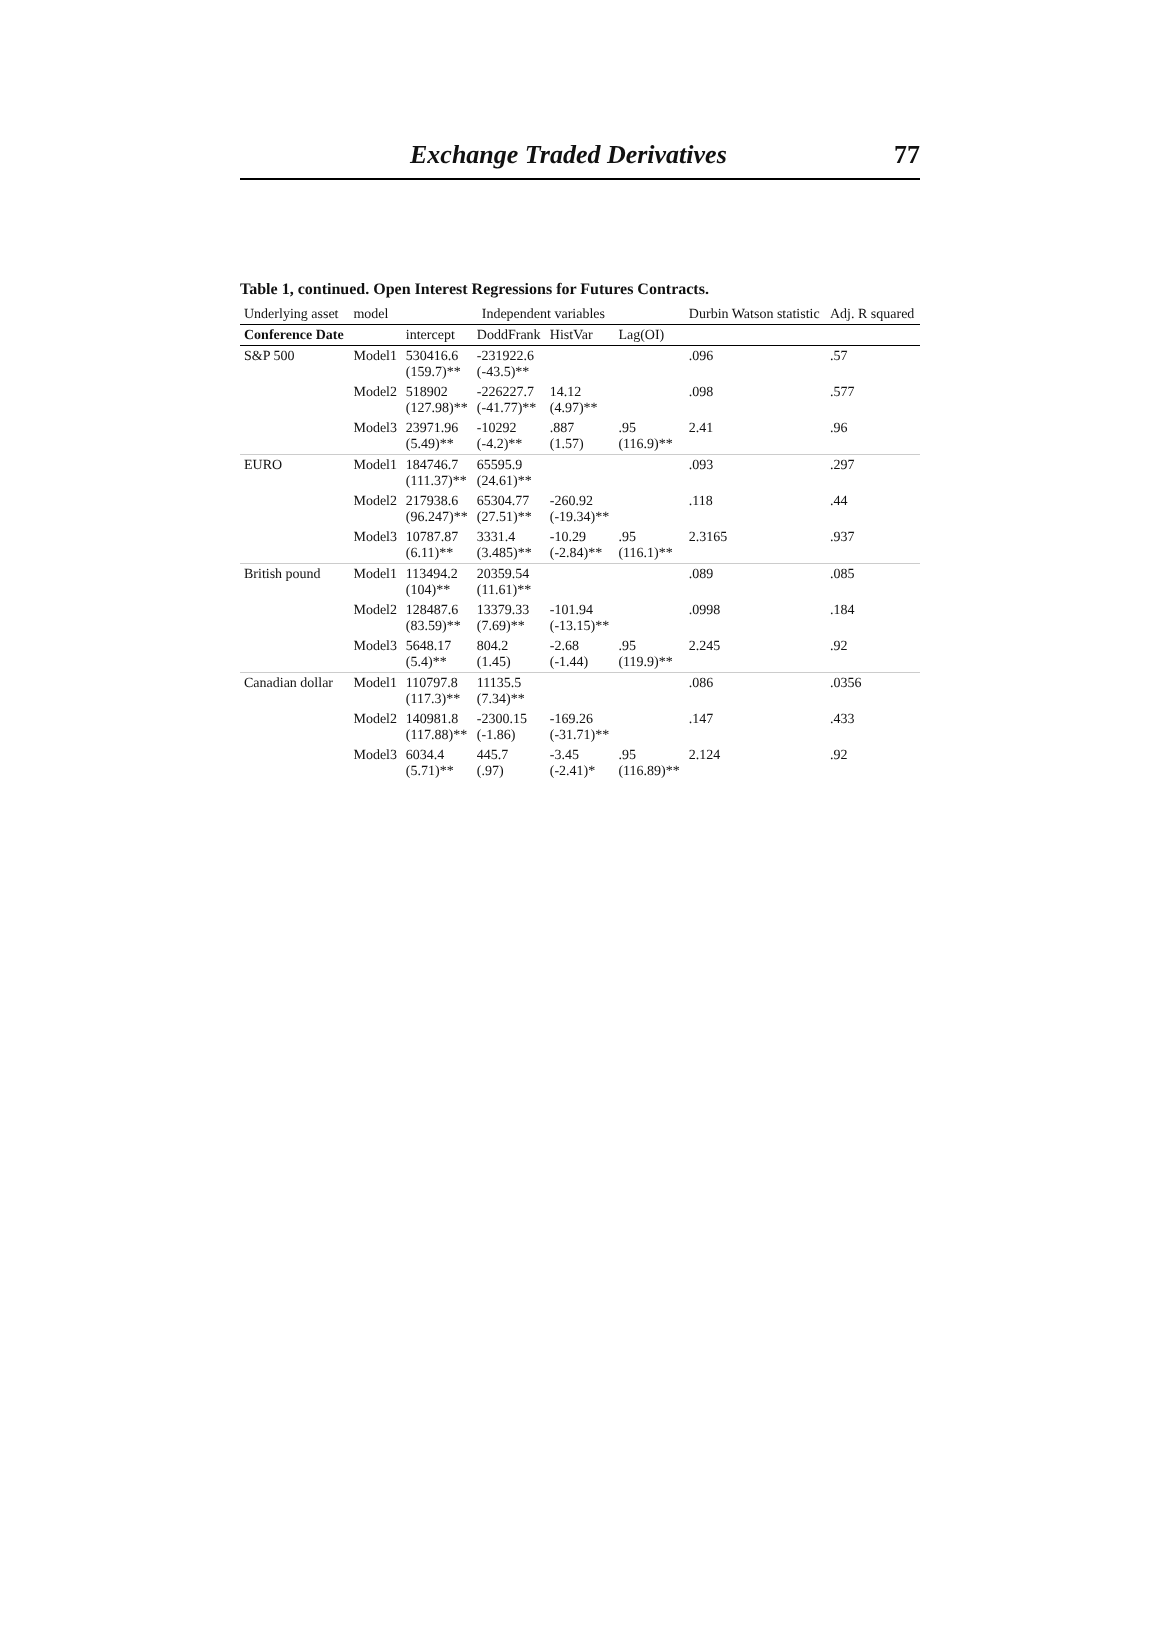Exchange Traded Derivatives 77
Table 1, continued. Open Interest Regressions for Futures Contracts.
| Underlying asset | model | Independent variables | | | | Durbin Watson statistic | Adj. R squared |
| --- | --- | --- | --- | --- | --- | --- | --- |
| Conference Date | | intercept | DoddFrank | HistVar | Lag(OI) | | |
| S&P 500 | Model1 | 530416.6 (159.7)** | -231922.6 (-43.5)** | | | .096 | .57 |
| | Model2 | 518902 (127.98)** | -226227.7 (-41.77)** | 14.12 (4.97)** | | .098 | .577 |
| | Model3 | 23971.96 (5.49)** | -10292 (-4.2)** | .887 (1.57) | .95 (116.9)** | 2.41 | .96 |
| EURO | Model1 | 184746.7 (111.37)** | 65595.9 (24.61)** | | | .093 | .297 |
| | Model2 | 217938.6 (96.247)** | 65304.77 (27.51)** | -260.92 (-19.34)** | | .118 | .44 |
| | Model3 | 10787.87 (6.11)** | 3331.4 (3.485)** | -10.29 (-2.84)** | .95 (116.1)** | 2.3165 | .937 |
| British pound | Model1 | 113494.2 (104)** | 20359.54 (11.61)** | | | .089 | .085 |
| | Model2 | 128487.6 (83.59)** | 13379.33 (7.69)** | -101.94 (-13.15)** | | .0998 | .184 |
| | Model3 | 5648.17 (5.4)** | 804.2 (1.45) | -2.68 (-1.44) | .95 (119.9)** | 2.245 | .92 |
| Canadian dollar | Model1 | 110797.8 (117.3)** | 11135.5 (7.34)** | | | .086 | .0356 |
| | Model2 | 140981.8 (117.88)** | -2300.15 (-1.86) | -169.26 (-31.71)** | | .147 | .433 |
| | Model3 | 6034.4 (5.71)** | 445.7 (.97) | -3.45 (-2.41)* | .95 (116.89)** | 2.124 | .92 |